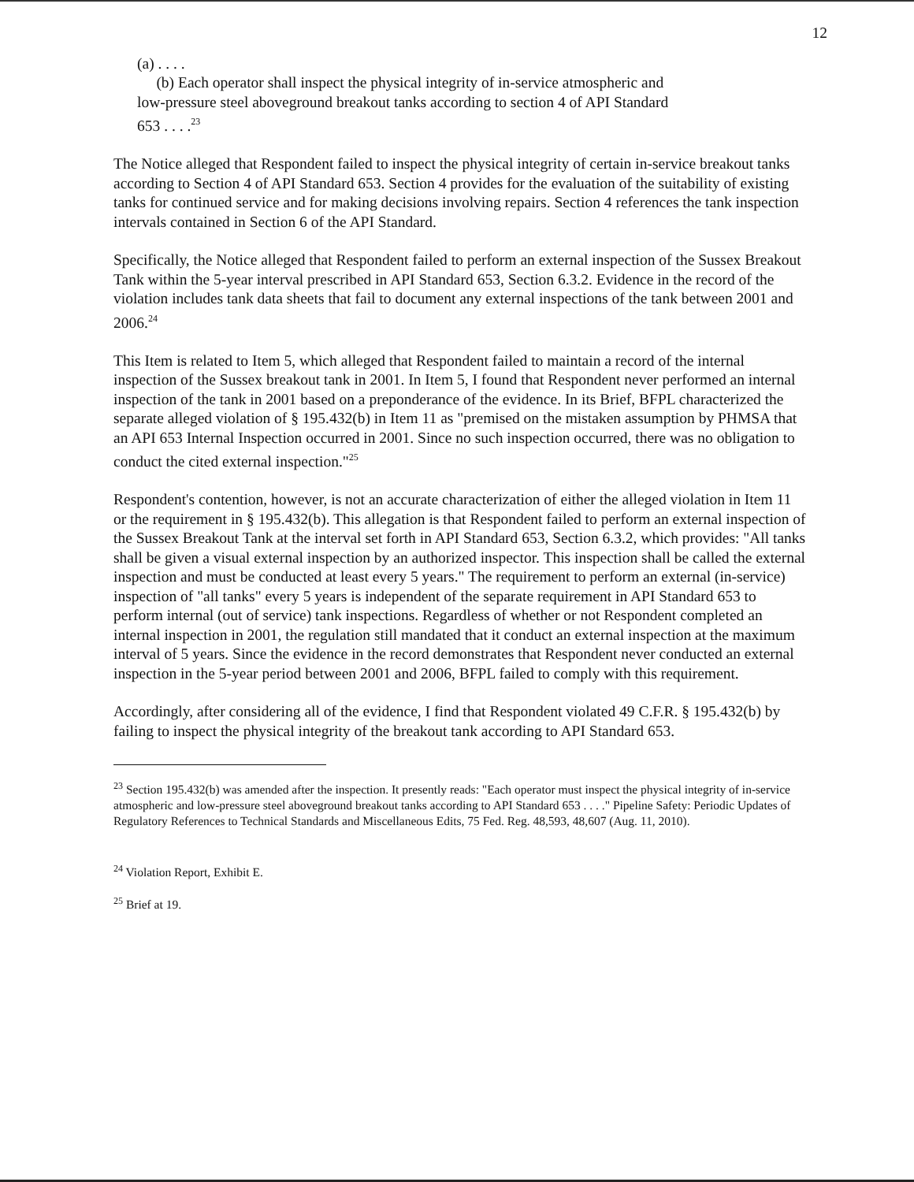12
(a) . . . .
(b) Each operator shall inspect the physical integrity of in-service atmospheric and low-pressure steel aboveground breakout tanks according to section 4 of API Standard 653 . . . .<sup>23</sup>
The Notice alleged that Respondent failed to inspect the physical integrity of certain in-service breakout tanks according to Section 4 of API Standard 653. Section 4 provides for the evaluation of the suitability of existing tanks for continued service and for making decisions involving repairs. Section 4 references the tank inspection intervals contained in Section 6 of the API Standard.
Specifically, the Notice alleged that Respondent failed to perform an external inspection of the Sussex Breakout Tank within the 5-year interval prescribed in API Standard 653, Section 6.3.2. Evidence in the record of the violation includes tank data sheets that fail to document any external inspections of the tank between 2001 and 2006.<sup>24</sup>
This Item is related to Item 5, which alleged that Respondent failed to maintain a record of the internal inspection of the Sussex breakout tank in 2001. In Item 5, I found that Respondent never performed an internal inspection of the tank in 2001 based on a preponderance of the evidence. In its Brief, BFPL characterized the separate alleged violation of § 195.432(b) in Item 11 as "premised on the mistaken assumption by PHMSA that an API 653 Internal Inspection occurred in 2001. Since no such inspection occurred, there was no obligation to conduct the cited external inspection."<sup>25</sup>
Respondent's contention, however, is not an accurate characterization of either the alleged violation in Item 11 or the requirement in § 195.432(b). This allegation is that Respondent failed to perform an external inspection of the Sussex Breakout Tank at the interval set forth in API Standard 653, Section 6.3.2, which provides: "All tanks shall be given a visual external inspection by an authorized inspector. This inspection shall be called the external inspection and must be conducted at least every 5 years." The requirement to perform an external (in-service) inspection of "all tanks" every 5 years is independent of the separate requirement in API Standard 653 to perform internal (out of service) tank inspections. Regardless of whether or not Respondent completed an internal inspection in 2001, the regulation still mandated that it conduct an external inspection at the maximum interval of 5 years. Since the evidence in the record demonstrates that Respondent never conducted an external inspection in the 5-year period between 2001 and 2006, BFPL failed to comply with this requirement.
Accordingly, after considering all of the evidence, I find that Respondent violated 49 C.F.R. § 195.432(b) by failing to inspect the physical integrity of the breakout tank according to API Standard 653.
<sup>23</sup> Section 195.432(b) was amended after the inspection. It presently reads: "Each operator must inspect the physical integrity of in-service atmospheric and low-pressure steel aboveground breakout tanks according to API Standard 653 . . . ." Pipeline Safety: Periodic Updates of Regulatory References to Technical Standards and Miscellaneous Edits, 75 Fed. Reg. 48,593, 48,607 (Aug. 11, 2010).
<sup>24</sup> Violation Report, Exhibit E.
<sup>25</sup> Brief at 19.